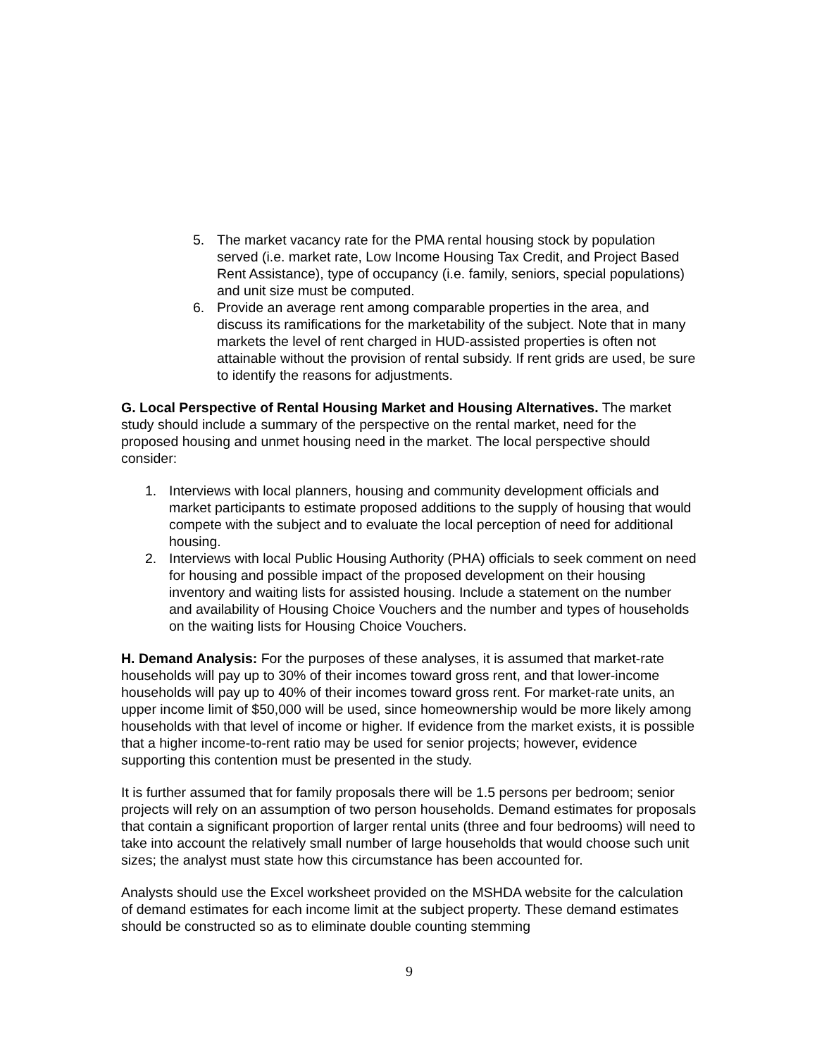5. The market vacancy rate for the PMA rental housing stock by population served (i.e. market rate, Low Income Housing Tax Credit, and Project Based Rent Assistance), type of occupancy (i.e. family, seniors, special populations) and unit size must be computed.
6. Provide an average rent among comparable properties in the area, and discuss its ramifications for the marketability of the subject. Note that in many markets the level of rent charged in HUD-assisted properties is often not attainable without the provision of rental subsidy. If rent grids are used, be sure to identify the reasons for adjustments.
G. Local Perspective of Rental Housing Market and Housing Alternatives. The market study should include a summary of the perspective on the rental market, need for the proposed housing and unmet housing need in the market. The local perspective should consider:
1. Interviews with local planners, housing and community development officials and market participants to estimate proposed additions to the supply of housing that would compete with the subject and to evaluate the local perception of need for additional housing.
2. Interviews with local Public Housing Authority (PHA) officials to seek comment on need for housing and possible impact of the proposed development on their housing inventory and waiting lists for assisted housing. Include a statement on the number and availability of Housing Choice Vouchers and the number and types of households on the waiting lists for Housing Choice Vouchers.
H. Demand Analysis: For the purposes of these analyses, it is assumed that market-rate households will pay up to 30% of their incomes toward gross rent, and that lower-income households will pay up to 40% of their incomes toward gross rent. For market-rate units, an upper income limit of $50,000 will be used, since homeownership would be more likely among households with that level of income or higher. If evidence from the market exists, it is possible that a higher income-to-rent ratio may be used for senior projects; however, evidence supporting this contention must be presented in the study.
It is further assumed that for family proposals there will be 1.5 persons per bedroom; senior projects will rely on an assumption of two person households. Demand estimates for proposals that contain a significant proportion of larger rental units (three and four bedrooms) will need to take into account the relatively small number of large households that would choose such unit sizes; the analyst must state how this circumstance has been accounted for.
Analysts should use the Excel worksheet provided on the MSHDA website for the calculation of demand estimates for each income limit at the subject property. These demand estimates should be constructed so as to eliminate double counting stemming
9